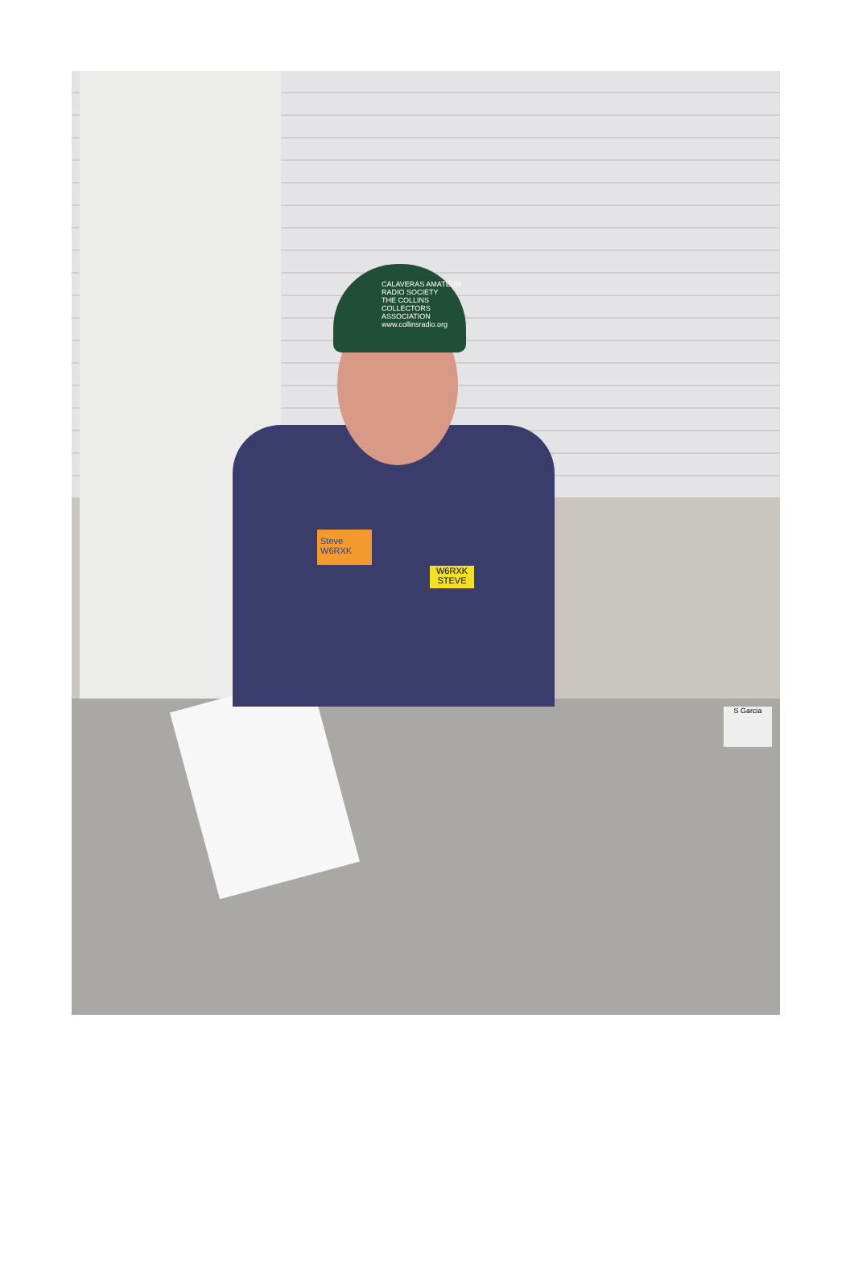CALAVERAS AMATEUR RADIO SOCIETY
THE COLLINS COLLECTORS ASSOCIATION www.collinsradio.org
Steve W6RXK
W6RXK STEVE
S Garcia